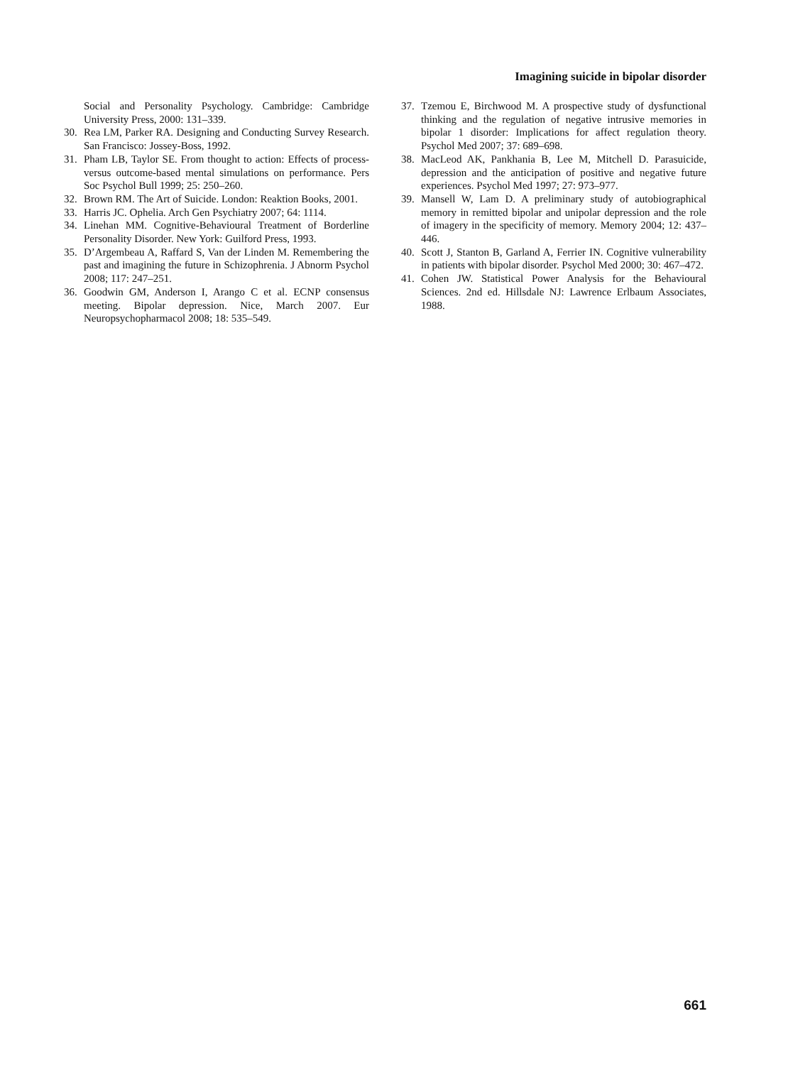Imagining suicide in bipolar disorder
Social and Personality Psychology. Cambridge: Cambridge University Press, 2000: 131–339.
30. Rea LM, Parker RA. Designing and Conducting Survey Research. San Francisco: Jossey-Boss, 1992.
31. Pham LB, Taylor SE. From thought to action: Effects of process- versus outcome-based mental simulations on performance. Pers Soc Psychol Bull 1999; 25: 250–260.
32. Brown RM. The Art of Suicide. London: Reaktion Books, 2001.
33. Harris JC. Ophelia. Arch Gen Psychiatry 2007; 64: 1114.
34. Linehan MM. Cognitive-Behavioural Treatment of Borderline Personality Disorder. New York: Guilford Press, 1993.
35. D’Argembeau A, Raffard S, Van der Linden M. Remembering the past and imagining the future in Schizophrenia. J Abnorm Psychol 2008; 117: 247–251.
36. Goodwin GM, Anderson I, Arango C et al. ECNP consensus meeting. Bipolar depression. Nice, March 2007. Eur Neuropsychopharmacol 2008; 18: 535–549.
37. Tzemou E, Birchwood M. A prospective study of dysfunctional thinking and the regulation of negative intrusive memories in bipolar 1 disorder: Implications for affect regulation theory. Psychol Med 2007; 37: 689–698.
38. MacLeod AK, Pankhania B, Lee M, Mitchell D. Parasuicide, depression and the anticipation of positive and negative future experiences. Psychol Med 1997; 27: 973–977.
39. Mansell W, Lam D. A preliminary study of autobiographical memory in remitted bipolar and unipolar depression and the role of imagery in the specificity of memory. Memory 2004; 12: 437–446.
40. Scott J, Stanton B, Garland A, Ferrier IN. Cognitive vulnerability in patients with bipolar disorder. Psychol Med 2000; 30: 467–472.
41. Cohen JW. Statistical Power Analysis for the Behavioural Sciences. 2nd ed. Hillsdale NJ: Lawrence Erlbaum Associates, 1988.
661